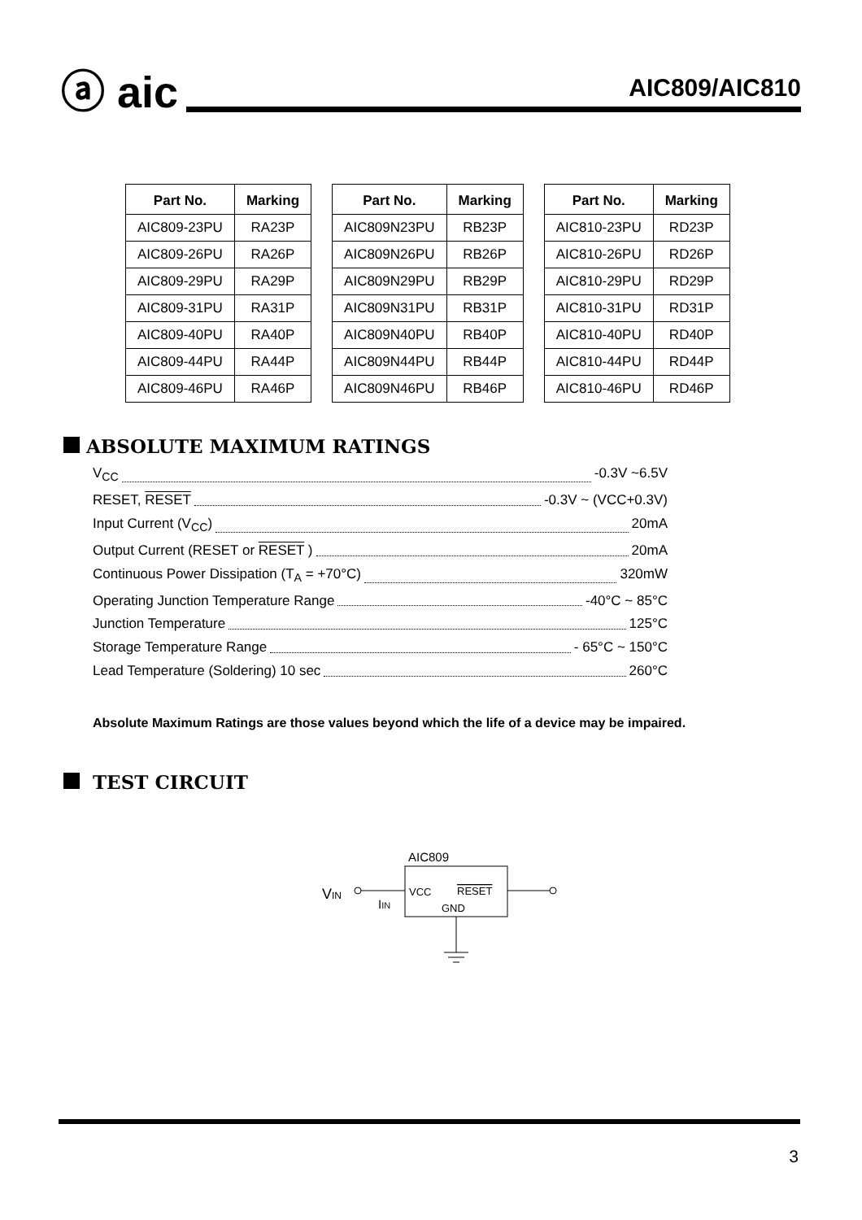ⓐ aic
AIC809/AIC810
| Part No. | Marking |
| --- | --- |
| AIC809-23PU | RA23P |
| AIC809-26PU | RA26P |
| AIC809-29PU | RA29P |
| AIC809-31PU | RA31P |
| AIC809-40PU | RA40P |
| AIC809-44PU | RA44P |
| AIC809-46PU | RA46P |
| Part No. | Marking |
| --- | --- |
| AIC809N23PU | RB23P |
| AIC809N26PU | RB26P |
| AIC809N29PU | RB29P |
| AIC809N31PU | RB31P |
| AIC809N40PU | RB40P |
| AIC809N44PU | RB44P |
| AIC809N46PU | RB46P |
| Part No. | Marking |
| --- | --- |
| AIC810-23PU | RD23P |
| AIC810-26PU | RD26P |
| AIC810-29PU | RD29P |
| AIC810-31PU | RD31P |
| AIC810-40PU | RD40P |
| AIC810-44PU | RD44P |
| AIC810-46PU | RD46P |
ABSOLUTE MAXIMUM RATINGS
V<sub>CC</sub> -0.3V ~6.5V
RESET, RESET -0.3V ~ (VCC+0.3V)
Input Current (V<sub>CC</sub>) 20mA
Output Current (RESET or RESET ) 20mA
Continuous Power Dissipation (T<sub>A</sub> = +70°C) 320mW
Operating Junction Temperature Range -40°C ~ 85°C
Junction Temperature 125°C
Storage Temperature Range - 65°C ~ 150°C
Lead Temperature (Soldering) 10 sec 260°C
Absolute Maximum Ratings are those values beyond which the life of a device may be impaired.
TEST CIRCUIT
AIC809
VIN
IIN
VCC
RESET
GND
3